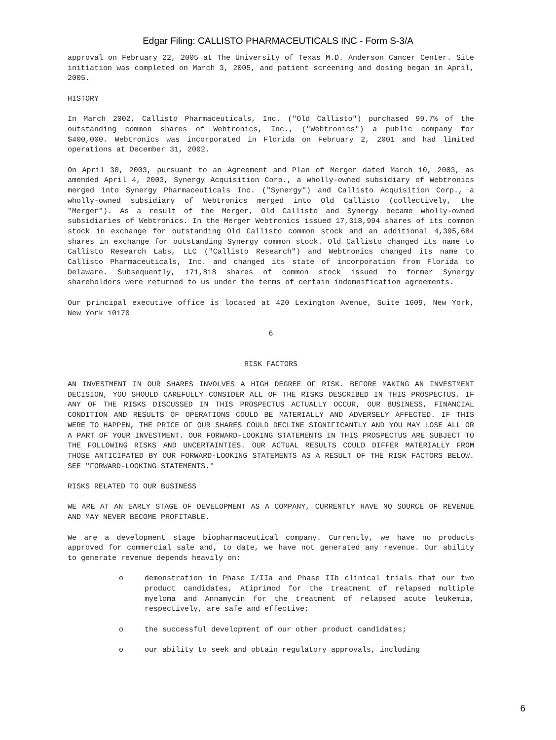Edgar Filing: CALLISTO PHARMACEUTICALS INC - Form S-3/A
approval on February 22, 2005 at The University of Texas M.D. Anderson Cancer Center. Site initiation was completed on March 3, 2005, and patient screening and dosing began in April, 2005.
HISTORY
In March 2002, Callisto Pharmaceuticals, Inc. ("Old Callisto") purchased 99.7% of the outstanding common shares of Webtronics, Inc., ("Webtronics") a public company for $400,000. Webtronics was incorporated in Florida on February 2, 2001 and had limited operations at December 31, 2002.
On April 30, 2003, pursuant to an Agreement and Plan of Merger dated March 10, 2003, as amended April 4, 2003, Synergy Acquisition Corp., a wholly-owned subsidiary of Webtronics merged into Synergy Pharmaceuticals Inc. ("Synergy") and Callisto Acquisition Corp., a wholly-owned subsidiary of Webtronics merged into Old Callisto (collectively, the "Merger"). As a result of the Merger, Old Callisto and Synergy became wholly-owned subsidiaries of Webtronics. In the Merger Webtronics issued 17,318,994 shares of its common stock in exchange for outstanding Old Callisto common stock and an additional 4,395,684 shares in exchange for outstanding Synergy common stock. Old Callisto changed its name to Callisto Research Labs, LLC ("Callisto Research") and Webtronics changed its name to Callisto Pharmaceuticals, Inc. and changed its state of incorporation from Florida to Delaware. Subsequently, 171,818 shares of common stock issued to former Synergy shareholders were returned to us under the terms of certain indemnification agreements.
Our principal executive office is located at 420 Lexington Avenue, Suite 1609, New York, New York 10170
6
RISK FACTORS
AN INVESTMENT IN OUR SHARES INVOLVES A HIGH DEGREE OF RISK. BEFORE MAKING AN INVESTMENT DECISION, YOU SHOULD CAREFULLY CONSIDER ALL OF THE RISKS DESCRIBED IN THIS PROSPECTUS. IF ANY OF THE RISKS DISCUSSED IN THIS PROSPECTUS ACTUALLY OCCUR, OUR BUSINESS, FINANCIAL CONDITION AND RESULTS OF OPERATIONS COULD BE MATERIALLY AND ADVERSELY AFFECTED. IF THIS WERE TO HAPPEN, THE PRICE OF OUR SHARES COULD DECLINE SIGNIFICANTLY AND YOU MAY LOSE ALL OR A PART OF YOUR INVESTMENT. OUR FORWARD-LOOKING STATEMENTS IN THIS PROSPECTUS ARE SUBJECT TO THE FOLLOWING RISKS AND UNCERTAINTIES. OUR ACTUAL RESULTS COULD DIFFER MATERIALLY FROM THOSE ANTICIPATED BY OUR FORWARD-LOOKING STATEMENTS AS A RESULT OF THE RISK FACTORS BELOW. SEE "FORWARD-LOOKING STATEMENTS."
RISKS RELATED TO OUR BUSINESS
WE ARE AT AN EARLY STAGE OF DEVELOPMENT AS A COMPANY, CURRENTLY HAVE NO SOURCE OF REVENUE AND MAY NEVER BECOME PROFITABLE.
We are a development stage biopharmaceutical company. Currently, we have no products approved for commercial sale and, to date, we have not generated any revenue. Our ability to generate revenue depends heavily on:
o demonstration in Phase I/IIa and Phase IIb clinical trials that our two product candidates, Atiprimod for the treatment of relapsed multiple myeloma and Annamycin for the treatment of relapsed acute leukemia, respectively, are safe and effective;
o the successful development of our other product candidates;
o our ability to seek and obtain regulatory approvals, including
6